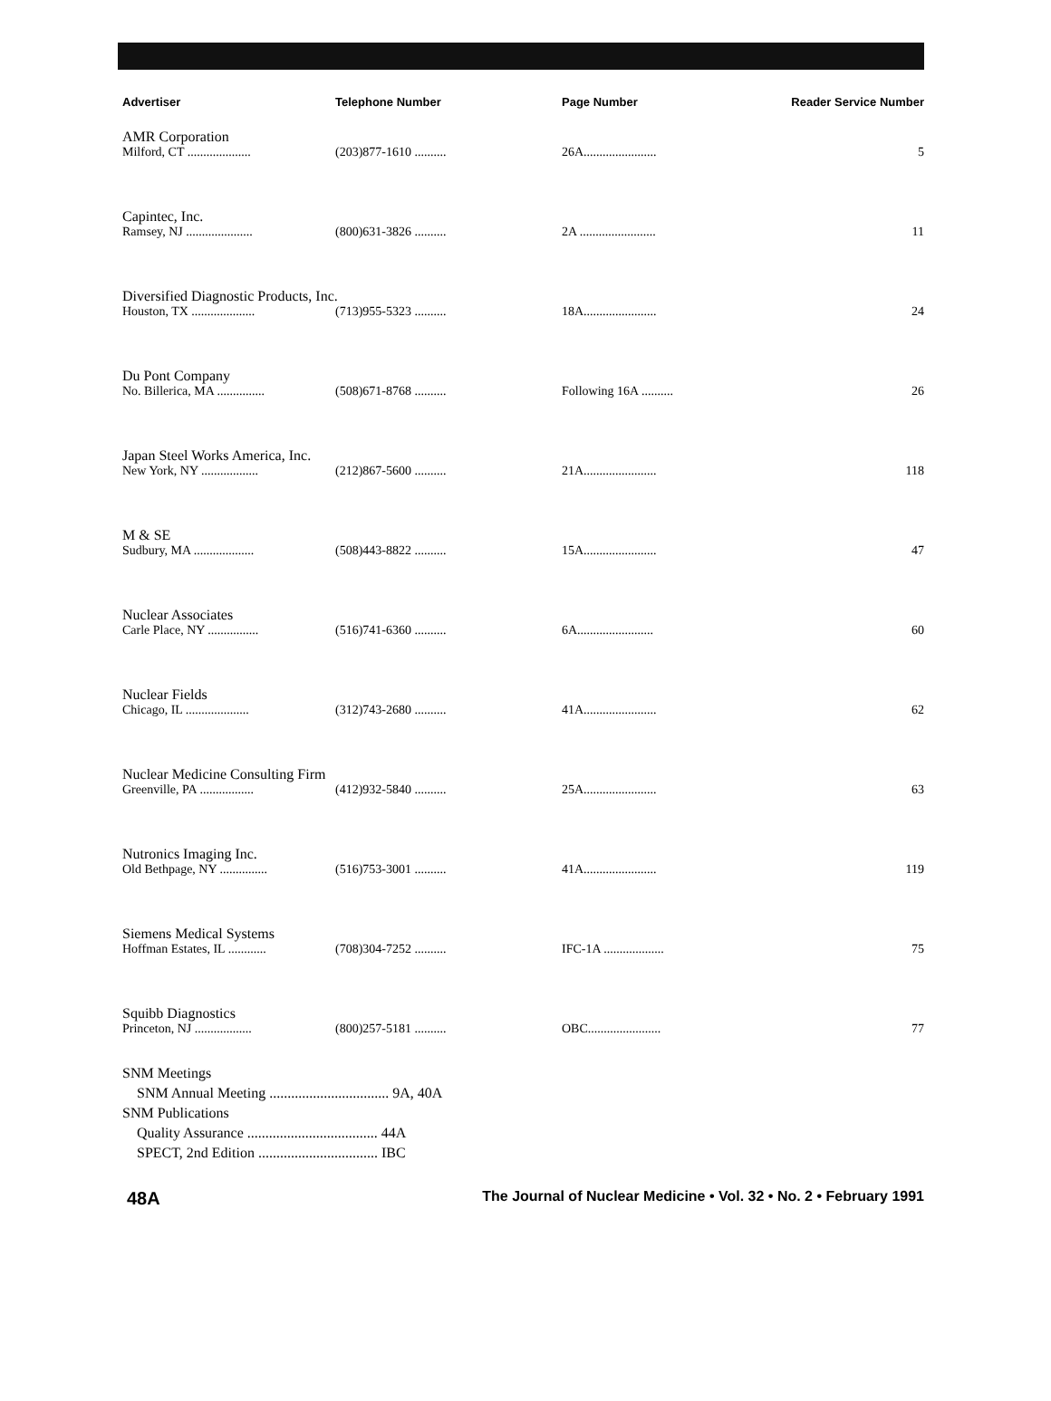| Advertiser | Telephone Number | Page Number | Reader Service Number |
| --- | --- | --- | --- |
| AMR Corporation | | | |
| Milford, CT .................... | (203)877-1610 .......... | 26A....................... | 5 |
| Capintec, Inc. | | | |
| Ramsey, NJ ..................... | (800)631-3826 .......... | 2A ........................ | 11 |
| Diversified Diagnostic Products, Inc. | | | |
| Houston, TX .................... | (713)955-5323 .......... | 18A....................... | 24 |
| Du Pont Company | | | |
| No. Billerica, MA ............... | (508)671-8768 .......... | Following 16A .......... | 26 |
| Japan Steel Works America, Inc. | | | |
| New York, NY .................. | (212)867-5600 .......... | 21A....................... | 118 |
| M & SE | | | |
| Sudbury, MA ................... | (508)443-8822 .......... | 15A....................... | 47 |
| Nuclear Associates | | | |
| Carle Place, NY ................ | (516)741-6360 .......... | 6A........................ | 60 |
| Nuclear Fields | | | |
| Chicago, IL .................... | (312)743-2680 .......... | 41A....................... | 62 |
| Nuclear Medicine Consulting Firm | | | |
| Greenville, PA ................. | (412)932-5840 .......... | 25A....................... | 63 |
| Nutronics Imaging Inc. | | | |
| Old Bethpage, NY ............... | (516)753-3001 .......... | 41A....................... | 119 |
| Siemens Medical Systems | | | |
| Hoffman Estates, IL ............ | (708)304-7252 .......... | IFC-1A ................... | 75 |
| Squibb Diagnostics | | | |
| Princeton, NJ .................. | (800)257-5181 .......... | OBC....................... | 77 |
SNM Meetings
SNM Annual Meeting ................................. 9A, 40A
SNM Publications
Quality Assurance .................................... 44A
SPECT, 2nd Edition ................................. IBC
48A The Journal of Nuclear Medicine • Vol. 32 • No. 2 • February 1991